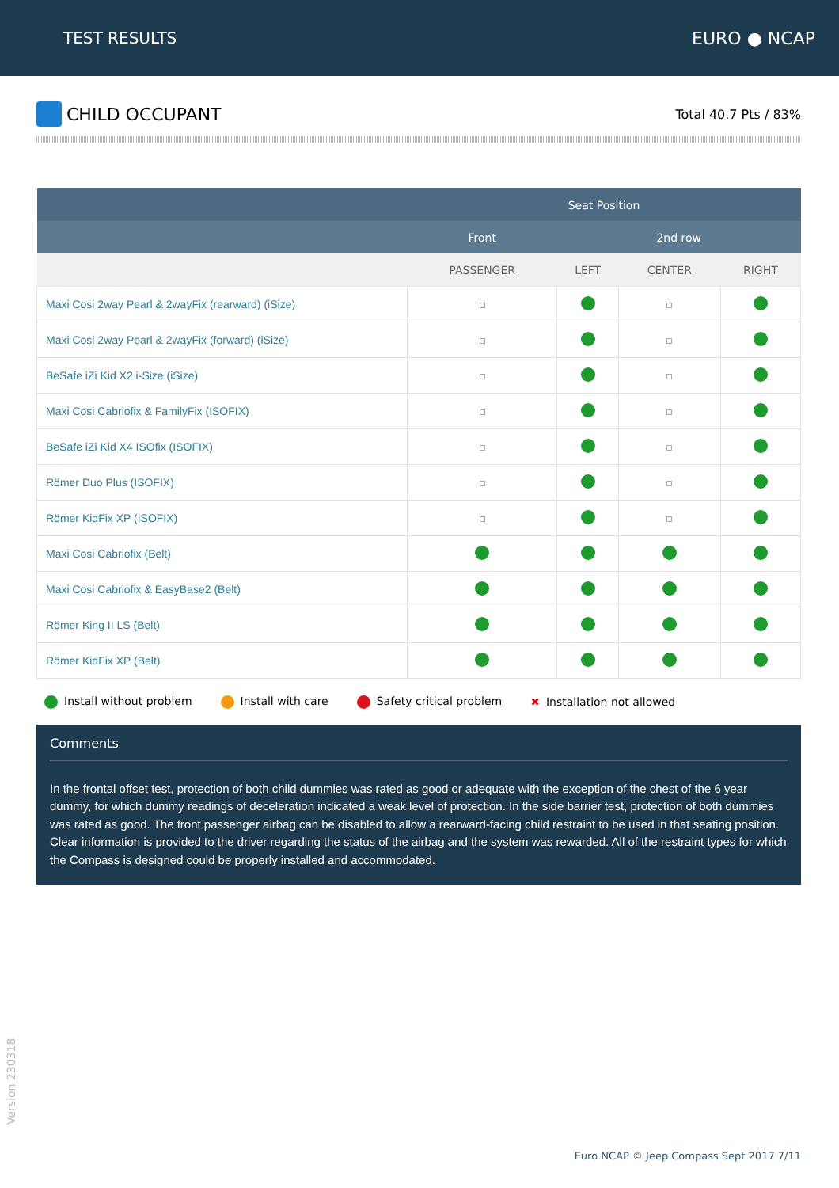TEST RESULTS EURO ● NCAP
CHILD OCCUPANT
Total 40.7 Pts / 83%
| | Seat Position | | | |
| --- | --- | --- | --- | --- |
| | Front | 2nd row | | |
| | PASSENGER | LEFT | CENTER | RIGHT |
| Maxi Cosi 2way Pearl & 2wayFix (rearward) (iSize) | | | | |
| Maxi Cosi 2way Pearl & 2wayFix (forward) (iSize) | | | | |
| BeSafe iZi Kid X2 i-Size (iSize) | | | | |
| Maxi Cosi Cabriofix & FamilyFix (ISOFIX) | | | | |
| BeSafe iZi Kid X4 ISOfix (ISOFIX) | | | | |
| Römer Duo Plus (ISOFIX) | | | | |
| Römer KidFix XP (ISOFIX) | | | | |
| Maxi Cosi Cabriofix (Belt) | | | | |
| Maxi Cosi Cabriofix & EasyBase2 (Belt) | | | | |
| Römer King II LS (Belt) | | | | |
| Römer KidFix XP (Belt) | | | | |
Install without problem Install with care Safety critical problem ✖ Installation not allowed
Comments
In the frontal offset test, protection of both child dummies was rated as good or adequate with the exception of the chest of the 6 year dummy, for which dummy readings of deceleration indicated a weak level of protection. In the side barrier test, protection of both dummies was rated as good. The front passenger airbag can be disabled to allow a rearward-facing child restraint to be used in that seating position. Clear information is provided to the driver regarding the status of the airbag and the system was rewarded. All of the restraint types for which the Compass is designed could be properly installed and accommodated.
Version 230318
Euro NCAP © Jeep Compass Sept 2017 7/11